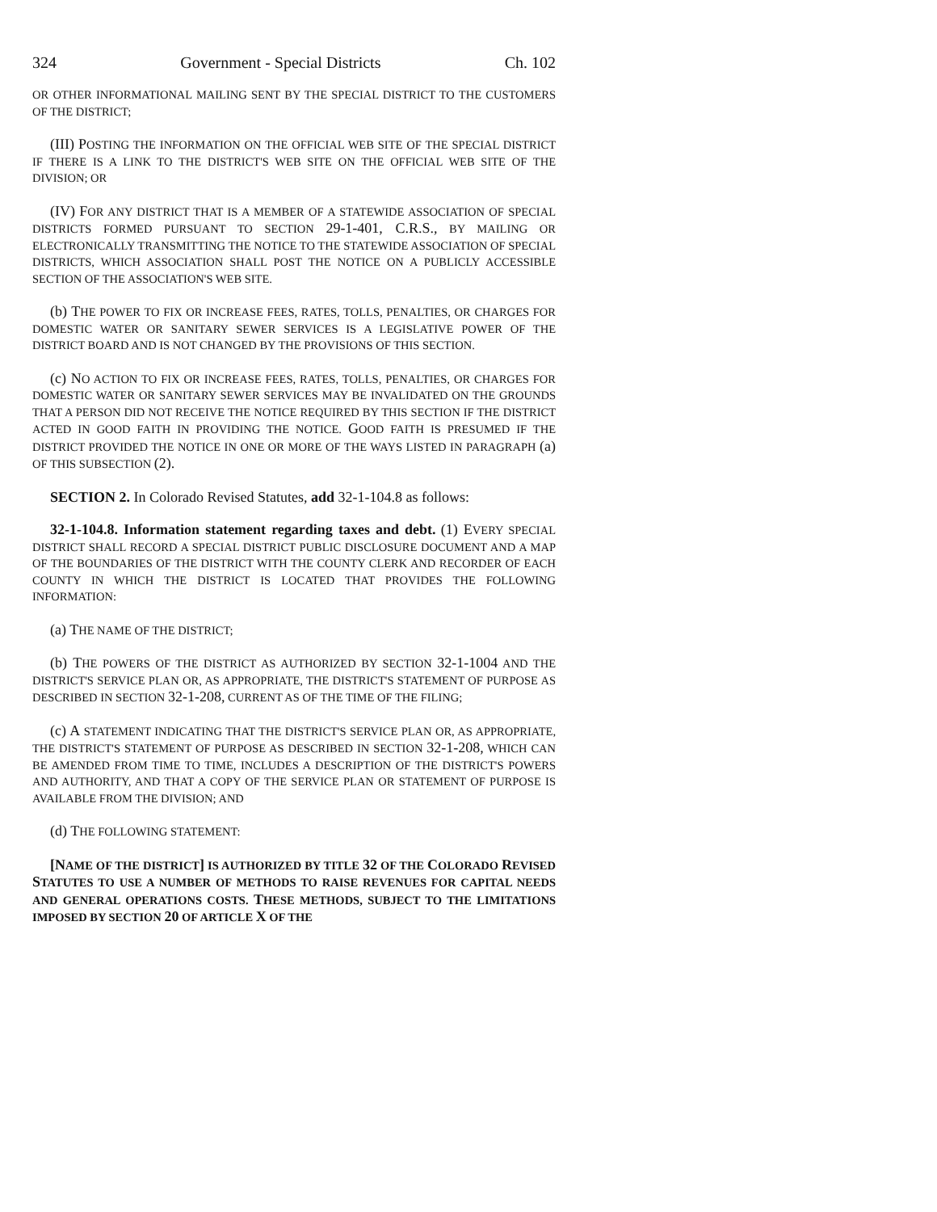324 Government - Special Districts Ch. 102
OR OTHER INFORMATIONAL MAILING SENT BY THE SPECIAL DISTRICT TO THE CUSTOMERS OF THE DISTRICT;
(III) POSTING THE INFORMATION ON THE OFFICIAL WEB SITE OF THE SPECIAL DISTRICT IF THERE IS A LINK TO THE DISTRICT'S WEB SITE ON THE OFFICIAL WEB SITE OF THE DIVISION; OR
(IV) FOR ANY DISTRICT THAT IS A MEMBER OF A STATEWIDE ASSOCIATION OF SPECIAL DISTRICTS FORMED PURSUANT TO SECTION 29-1-401, C.R.S., BY MAILING OR ELECTRONICALLY TRANSMITTING THE NOTICE TO THE STATEWIDE ASSOCIATION OF SPECIAL DISTRICTS, WHICH ASSOCIATION SHALL POST THE NOTICE ON A PUBLICLY ACCESSIBLE SECTION OF THE ASSOCIATION'S WEB SITE.
(b) THE POWER TO FIX OR INCREASE FEES, RATES, TOLLS, PENALTIES, OR CHARGES FOR DOMESTIC WATER OR SANITARY SEWER SERVICES IS A LEGISLATIVE POWER OF THE DISTRICT BOARD AND IS NOT CHANGED BY THE PROVISIONS OF THIS SECTION.
(c) NO ACTION TO FIX OR INCREASE FEES, RATES, TOLLS, PENALTIES, OR CHARGES FOR DOMESTIC WATER OR SANITARY SEWER SERVICES MAY BE INVALIDATED ON THE GROUNDS THAT A PERSON DID NOT RECEIVE THE NOTICE REQUIRED BY THIS SECTION IF THE DISTRICT ACTED IN GOOD FAITH IN PROVIDING THE NOTICE. GOOD FAITH IS PRESUMED IF THE DISTRICT PROVIDED THE NOTICE IN ONE OR MORE OF THE WAYS LISTED IN PARAGRAPH (a) OF THIS SUBSECTION (2).
SECTION 2. In Colorado Revised Statutes, add 32-1-104.8 as follows:
32-1-104.8. Information statement regarding taxes and debt. (1) EVERY SPECIAL DISTRICT SHALL RECORD A SPECIAL DISTRICT PUBLIC DISCLOSURE DOCUMENT AND A MAP OF THE BOUNDARIES OF THE DISTRICT WITH THE COUNTY CLERK AND RECORDER OF EACH COUNTY IN WHICH THE DISTRICT IS LOCATED THAT PROVIDES THE FOLLOWING INFORMATION:
(a) THE NAME OF THE DISTRICT;
(b) THE POWERS OF THE DISTRICT AS AUTHORIZED BY SECTION 32-1-1004 AND THE DISTRICT'S SERVICE PLAN OR, AS APPROPRIATE, THE DISTRICT'S STATEMENT OF PURPOSE AS DESCRIBED IN SECTION 32-1-208, CURRENT AS OF THE TIME OF THE FILING;
(c) A STATEMENT INDICATING THAT THE DISTRICT'S SERVICE PLAN OR, AS APPROPRIATE, THE DISTRICT'S STATEMENT OF PURPOSE AS DESCRIBED IN SECTION 32-1-208, WHICH CAN BE AMENDED FROM TIME TO TIME, INCLUDES A DESCRIPTION OF THE DISTRICT'S POWERS AND AUTHORITY, AND THAT A COPY OF THE SERVICE PLAN OR STATEMENT OF PURPOSE IS AVAILABLE FROM THE DIVISION; AND
(d) THE FOLLOWING STATEMENT:
[NAME OF THE DISTRICT] IS AUTHORIZED BY TITLE 32 OF THE COLORADO REVISED STATUTES TO USE A NUMBER OF METHODS TO RAISE REVENUES FOR CAPITAL NEEDS AND GENERAL OPERATIONS COSTS. THESE METHODS, SUBJECT TO THE LIMITATIONS IMPOSED BY SECTION 20 OF ARTICLE X OF THE